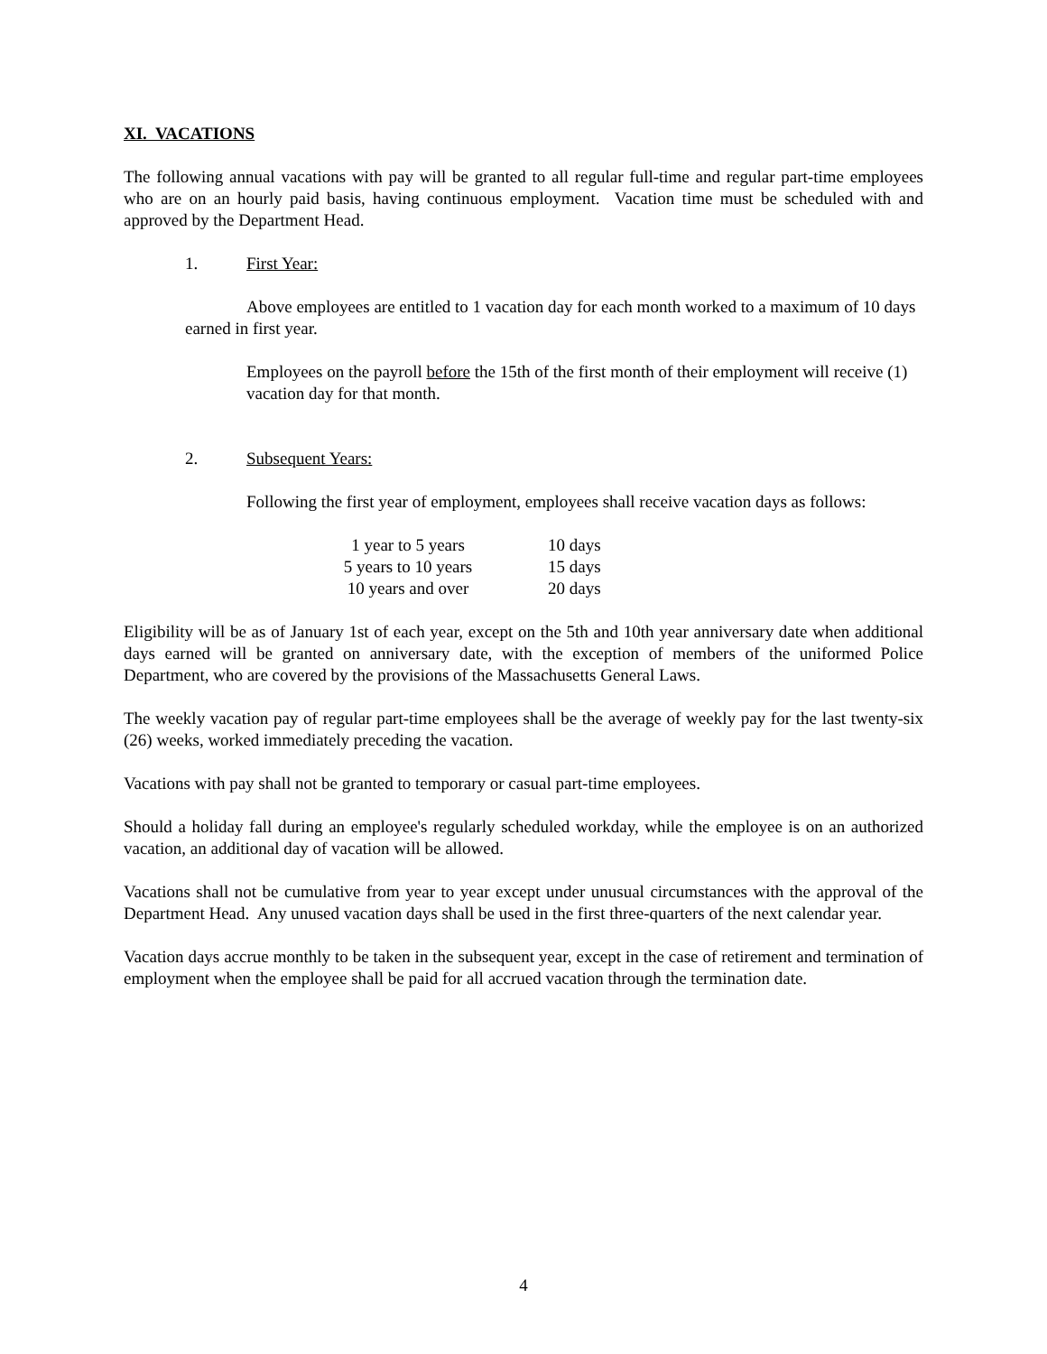XI. VACATIONS
The following annual vacations with pay will be granted to all regular full-time and regular part-time employees who are on an hourly paid basis, having continuous employment. Vacation time must be scheduled with and approved by the Department Head.
1. First Year:
Above employees are entitled to 1 vacation day for each month worked to a maximum of 10 days earned in first year.
Employees on the payroll before the 15th of the first month of their employment will receive (1) vacation day for that month.
2. Subsequent Years:
Following the first year of employment, employees shall receive vacation days as follows:
| 1 year to 5 years | 10 days |
| 5 years to 10 years | 15 days |
| 10 years and over | 20 days |
Eligibility will be as of January 1st of each year, except on the 5th and 10th year anniversary date when additional days earned will be granted on anniversary date, with the exception of members of the uniformed Police Department, who are covered by the provisions of the Massachusetts General Laws.
The weekly vacation pay of regular part-time employees shall be the average of weekly pay for the last twenty-six (26) weeks, worked immediately preceding the vacation.
Vacations with pay shall not be granted to temporary or casual part-time employees.
Should a holiday fall during an employee's regularly scheduled workday, while the employee is on an authorized vacation, an additional day of vacation will be allowed.
Vacations shall not be cumulative from year to year except under unusual circumstances with the approval of the Department Head. Any unused vacation days shall be used in the first three-quarters of the next calendar year.
Vacation days accrue monthly to be taken in the subsequent year, except in the case of retirement and termination of employment when the employee shall be paid for all accrued vacation through the termination date.
4